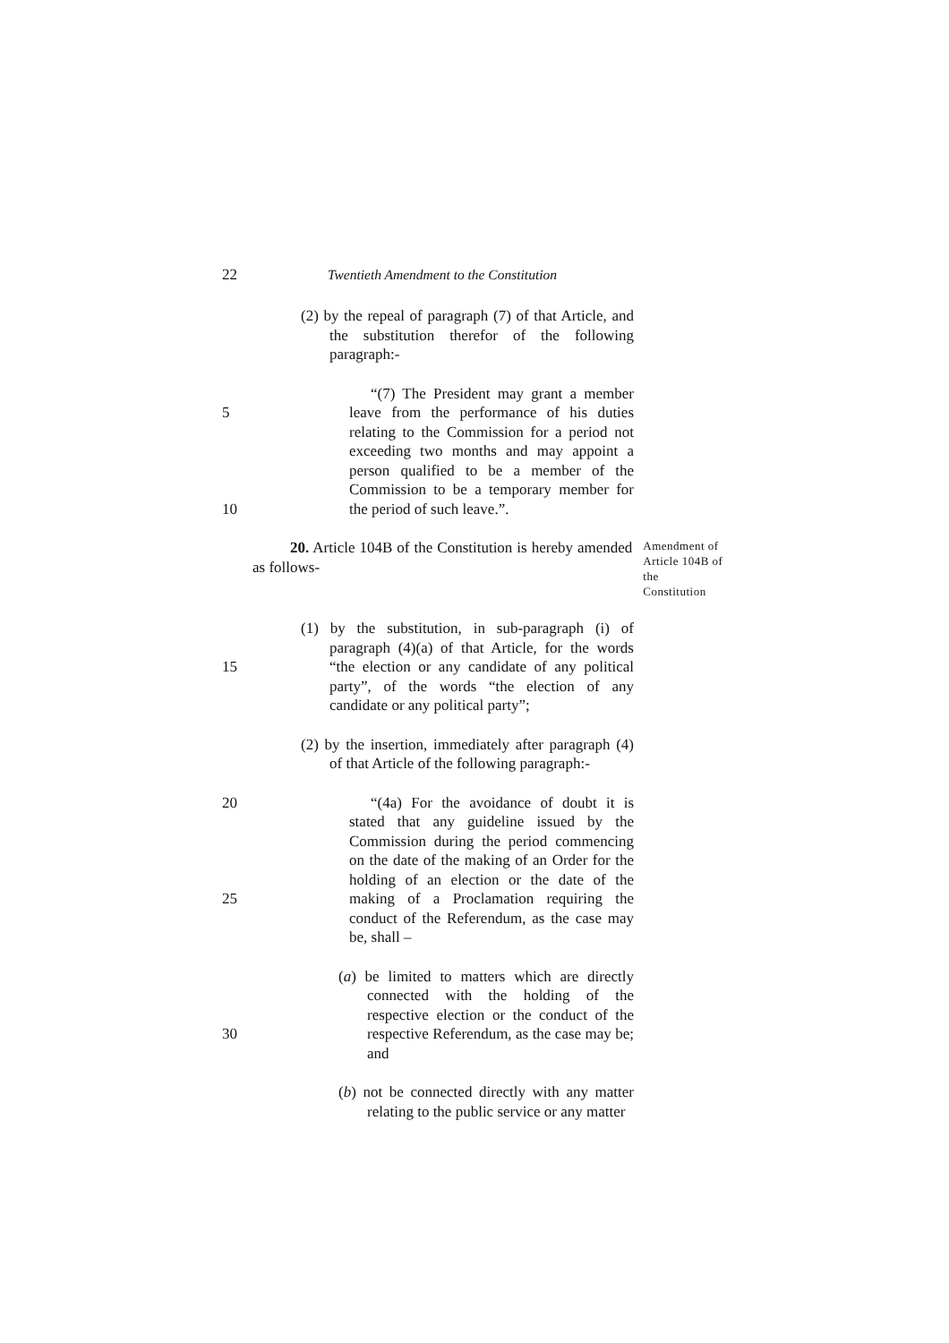22 Twentieth Amendment to the Constitution
(2) by the repeal of paragraph (7) of that Article, and the substitution therefor of the following paragraph:-
5
10
“(7) The President may grant a member leave from the performance of his duties relating to the Commission for a period not exceeding two months and may appoint a person qualified to be a member of the Commission to be a temporary member for the period of such leave.”.
20. Article 104B of the Constitution is hereby amended as follows-
Amendment of Article 104B of the Constitution
15 (1) by the substitution, in sub-paragraph (i) of paragraph (4)(a) of that Article, for the words “the election or any candidate of any political party”, of the words “the election of any candidate or any political party”;
(2) by the insertion, immediately after paragraph (4) of that Article of the following paragraph:-
20
25
“(4a) For the avoidance of doubt it is stated that any guideline issued by the Commission during the period commencing on the date of the making of an Order for the holding of an election or the date of the making of a Proclamation requiring the conduct of the Referendum, as the case may be, shall –
30 (a) be limited to matters which are directly connected with the holding of the respective election or the conduct of the respective Referendum, as the case may be; and
(b) not be connected directly with any matter relating to the public service or any matter